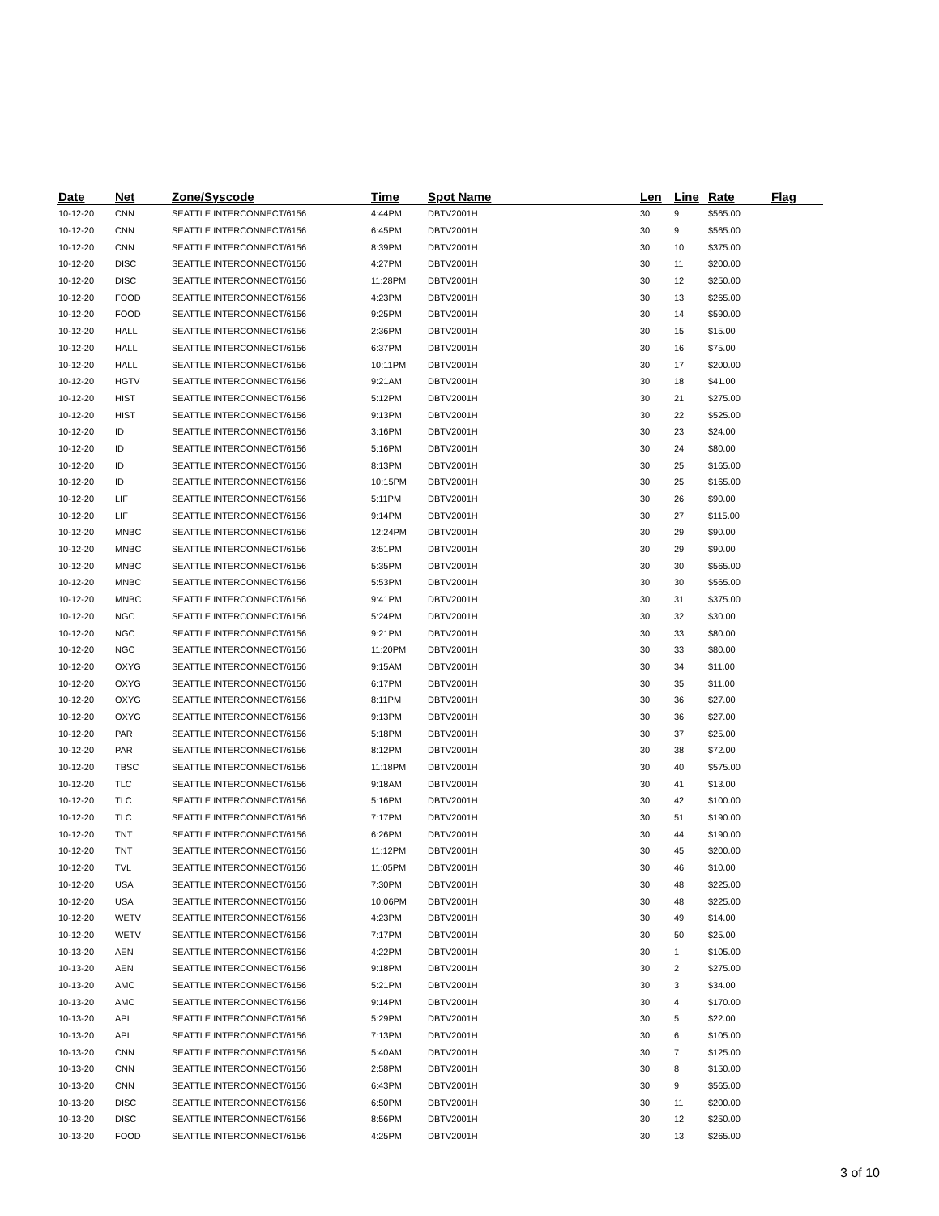| Date | Net | Zone/Syscode | Time | Spot Name | Len | Line | Rate | Flag |
| --- | --- | --- | --- | --- | --- | --- | --- | --- |
| 10-12-20 | CNN | SEATTLE INTERCONNECT/6156 | 4:44PM | DBTV2001H | 30 | 9 | $565.00 | |
| 10-12-20 | CNN | SEATTLE INTERCONNECT/6156 | 6:45PM | DBTV2001H | 30 | 9 | $565.00 | |
| 10-12-20 | CNN | SEATTLE INTERCONNECT/6156 | 8:39PM | DBTV2001H | 30 | 10 | $375.00 | |
| 10-12-20 | DISC | SEATTLE INTERCONNECT/6156 | 4:27PM | DBTV2001H | 30 | 11 | $200.00 | |
| 10-12-20 | DISC | SEATTLE INTERCONNECT/6156 | 11:28PM | DBTV2001H | 30 | 12 | $250.00 | |
| 10-12-20 | FOOD | SEATTLE INTERCONNECT/6156 | 4:23PM | DBTV2001H | 30 | 13 | $265.00 | |
| 10-12-20 | FOOD | SEATTLE INTERCONNECT/6156 | 9:25PM | DBTV2001H | 30 | 14 | $590.00 | |
| 10-12-20 | HALL | SEATTLE INTERCONNECT/6156 | 2:36PM | DBTV2001H | 30 | 15 | $15.00 | |
| 10-12-20 | HALL | SEATTLE INTERCONNECT/6156 | 6:37PM | DBTV2001H | 30 | 16 | $75.00 | |
| 10-12-20 | HALL | SEATTLE INTERCONNECT/6156 | 10:11PM | DBTV2001H | 30 | 17 | $200.00 | |
| 10-12-20 | HGTV | SEATTLE INTERCONNECT/6156 | 9:21AM | DBTV2001H | 30 | 18 | $41.00 | |
| 10-12-20 | HIST | SEATTLE INTERCONNECT/6156 | 5:12PM | DBTV2001H | 30 | 21 | $275.00 | |
| 10-12-20 | HIST | SEATTLE INTERCONNECT/6156 | 9:13PM | DBTV2001H | 30 | 22 | $525.00 | |
| 10-12-20 | ID | SEATTLE INTERCONNECT/6156 | 3:16PM | DBTV2001H | 30 | 23 | $24.00 | |
| 10-12-20 | ID | SEATTLE INTERCONNECT/6156 | 5:16PM | DBTV2001H | 30 | 24 | $80.00 | |
| 10-12-20 | ID | SEATTLE INTERCONNECT/6156 | 8:13PM | DBTV2001H | 30 | 25 | $165.00 | |
| 10-12-20 | ID | SEATTLE INTERCONNECT/6156 | 10:15PM | DBTV2001H | 30 | 25 | $165.00 | |
| 10-12-20 | LIF | SEATTLE INTERCONNECT/6156 | 5:11PM | DBTV2001H | 30 | 26 | $90.00 | |
| 10-12-20 | LIF | SEATTLE INTERCONNECT/6156 | 9:14PM | DBTV2001H | 30 | 27 | $115.00 | |
| 10-12-20 | MNBC | SEATTLE INTERCONNECT/6156 | 12:24PM | DBTV2001H | 30 | 29 | $90.00 | |
| 10-12-20 | MNBC | SEATTLE INTERCONNECT/6156 | 3:51PM | DBTV2001H | 30 | 29 | $90.00 | |
| 10-12-20 | MNBC | SEATTLE INTERCONNECT/6156 | 5:35PM | DBTV2001H | 30 | 30 | $565.00 | |
| 10-12-20 | MNBC | SEATTLE INTERCONNECT/6156 | 5:53PM | DBTV2001H | 30 | 30 | $565.00 | |
| 10-12-20 | MNBC | SEATTLE INTERCONNECT/6156 | 9:41PM | DBTV2001H | 30 | 31 | $375.00 | |
| 10-12-20 | NGC | SEATTLE INTERCONNECT/6156 | 5:24PM | DBTV2001H | 30 | 32 | $30.00 | |
| 10-12-20 | NGC | SEATTLE INTERCONNECT/6156 | 9:21PM | DBTV2001H | 30 | 33 | $80.00 | |
| 10-12-20 | NGC | SEATTLE INTERCONNECT/6156 | 11:20PM | DBTV2001H | 30 | 33 | $80.00 | |
| 10-12-20 | OXYG | SEATTLE INTERCONNECT/6156 | 9:15AM | DBTV2001H | 30 | 34 | $11.00 | |
| 10-12-20 | OXYG | SEATTLE INTERCONNECT/6156 | 6:17PM | DBTV2001H | 30 | 35 | $11.00 | |
| 10-12-20 | OXYG | SEATTLE INTERCONNECT/6156 | 8:11PM | DBTV2001H | 30 | 36 | $27.00 | |
| 10-12-20 | OXYG | SEATTLE INTERCONNECT/6156 | 9:13PM | DBTV2001H | 30 | 36 | $27.00 | |
| 10-12-20 | PAR | SEATTLE INTERCONNECT/6156 | 5:18PM | DBTV2001H | 30 | 37 | $25.00 | |
| 10-12-20 | PAR | SEATTLE INTERCONNECT/6156 | 8:12PM | DBTV2001H | 30 | 38 | $72.00 | |
| 10-12-20 | TBSC | SEATTLE INTERCONNECT/6156 | 11:18PM | DBTV2001H | 30 | 40 | $575.00 | |
| 10-12-20 | TLC | SEATTLE INTERCONNECT/6156 | 9:18AM | DBTV2001H | 30 | 41 | $13.00 | |
| 10-12-20 | TLC | SEATTLE INTERCONNECT/6156 | 5:16PM | DBTV2001H | 30 | 42 | $100.00 | |
| 10-12-20 | TLC | SEATTLE INTERCONNECT/6156 | 7:17PM | DBTV2001H | 30 | 51 | $190.00 | |
| 10-12-20 | TNT | SEATTLE INTERCONNECT/6156 | 6:26PM | DBTV2001H | 30 | 44 | $190.00 | |
| 10-12-20 | TNT | SEATTLE INTERCONNECT/6156 | 11:12PM | DBTV2001H | 30 | 45 | $200.00 | |
| 10-12-20 | TVL | SEATTLE INTERCONNECT/6156 | 11:05PM | DBTV2001H | 30 | 46 | $10.00 | |
| 10-12-20 | USA | SEATTLE INTERCONNECT/6156 | 7:30PM | DBTV2001H | 30 | 48 | $225.00 | |
| 10-12-20 | USA | SEATTLE INTERCONNECT/6156 | 10:06PM | DBTV2001H | 30 | 48 | $225.00 | |
| 10-12-20 | WETV | SEATTLE INTERCONNECT/6156 | 4:23PM | DBTV2001H | 30 | 49 | $14.00 | |
| 10-12-20 | WETV | SEATTLE INTERCONNECT/6156 | 7:17PM | DBTV2001H | 30 | 50 | $25.00 | |
| 10-13-20 | AEN | SEATTLE INTERCONNECT/6156 | 4:22PM | DBTV2001H | 30 | 1 | $105.00 | |
| 10-13-20 | AEN | SEATTLE INTERCONNECT/6156 | 9:18PM | DBTV2001H | 30 | 2 | $275.00 | |
| 10-13-20 | AMC | SEATTLE INTERCONNECT/6156 | 5:21PM | DBTV2001H | 30 | 3 | $34.00 | |
| 10-13-20 | AMC | SEATTLE INTERCONNECT/6156 | 9:14PM | DBTV2001H | 30 | 4 | $170.00 | |
| 10-13-20 | APL | SEATTLE INTERCONNECT/6156 | 5:29PM | DBTV2001H | 30 | 5 | $22.00 | |
| 10-13-20 | APL | SEATTLE INTERCONNECT/6156 | 7:13PM | DBTV2001H | 30 | 6 | $105.00 | |
| 10-13-20 | CNN | SEATTLE INTERCONNECT/6156 | 5:40AM | DBTV2001H | 30 | 7 | $125.00 | |
| 10-13-20 | CNN | SEATTLE INTERCONNECT/6156 | 2:58PM | DBTV2001H | 30 | 8 | $150.00 | |
| 10-13-20 | CNN | SEATTLE INTERCONNECT/6156 | 6:43PM | DBTV2001H | 30 | 9 | $565.00 | |
| 10-13-20 | DISC | SEATTLE INTERCONNECT/6156 | 6:50PM | DBTV2001H | 30 | 11 | $200.00 | |
| 10-13-20 | DISC | SEATTLE INTERCONNECT/6156 | 8:56PM | DBTV2001H | 30 | 12 | $250.00 | |
| 10-13-20 | FOOD | SEATTLE INTERCONNECT/6156 | 4:25PM | DBTV2001H | 30 | 13 | $265.00 | |
3 of 10